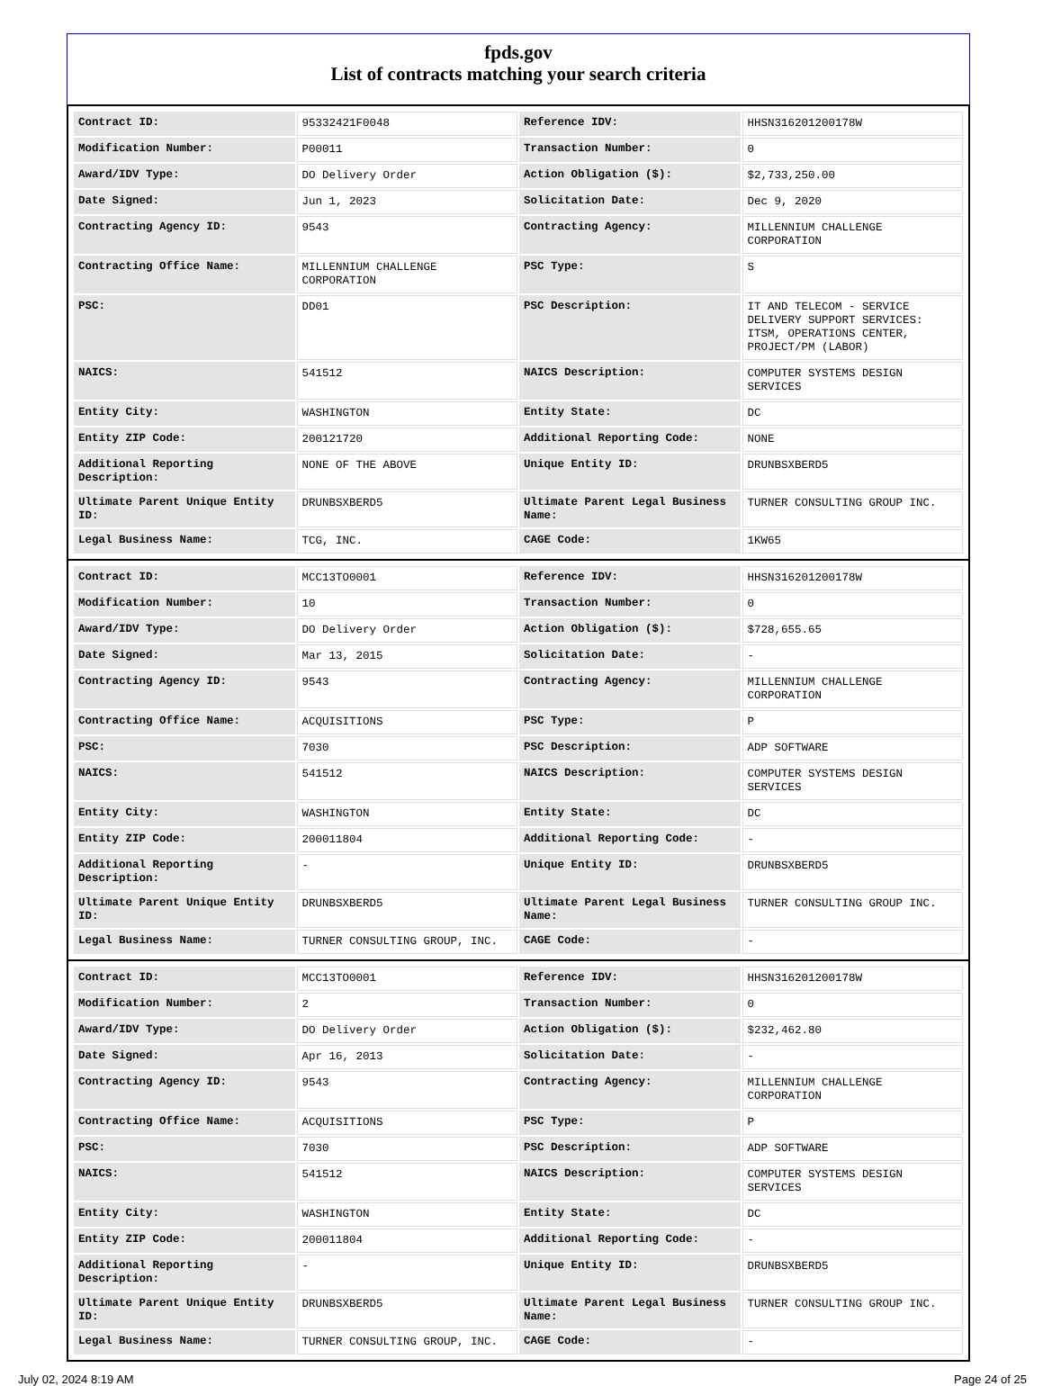fpds.gov
List of contracts matching your search criteria
| Contract ID: | 95332421F0048 | Reference IDV: | HHSN316201200178W |
| Modification Number: | P00011 | Transaction Number: | 0 |
| Award/IDV Type: | DO Delivery Order | Action Obligation ($): | $2,733,250.00 |
| Date Signed: | Jun 1, 2023 | Solicitation Date: | Dec 9, 2020 |
| Contracting Agency ID: | 9543 | Contracting Agency: | MILLENNIUM CHALLENGE CORPORATION |
| Contracting Office Name: | MILLENNIUM CHALLENGE CORPORATION | PSC Type: | S |
| PSC: | DD01 | PSC Description: | IT AND TELECOM - SERVICE DELIVERY SUPPORT SERVICES: ITSM, OPERATIONS CENTER, PROJECT/PM (LABOR) |
| NAICS: | 541512 | NAICS Description: | COMPUTER SYSTEMS DESIGN SERVICES |
| Entity City: | WASHINGTON | Entity State: | DC |
| Entity ZIP Code: | 200121720 | Additional Reporting Code: | NONE |
| Additional Reporting Description: | NONE OF THE ABOVE | Unique Entity ID: | DRUNBSXBERD5 |
| Ultimate Parent Unique Entity ID: | DRUNBSXBERD5 | Ultimate Parent Legal Business Name: | TURNER CONSULTING GROUP INC. |
| Legal Business Name: | TCG, INC. | CAGE Code: | 1KW65 |
| Contract ID: | MCC13TO0001 | Reference IDV: | HHSN316201200178W |
| Modification Number: | 10 | Transaction Number: | 0 |
| Award/IDV Type: | DO Delivery Order | Action Obligation ($): | $728,655.65 |
| Date Signed: | Mar 13, 2015 | Solicitation Date: | - |
| Contracting Agency ID: | 9543 | Contracting Agency: | MILLENNIUM CHALLENGE CORPORATION |
| Contracting Office Name: | ACQUISITIONS | PSC Type: | P |
| PSC: | 7030 | PSC Description: | ADP SOFTWARE |
| NAICS: | 541512 | NAICS Description: | COMPUTER SYSTEMS DESIGN SERVICES |
| Entity City: | WASHINGTON | Entity State: | DC |
| Entity ZIP Code: | 200011804 | Additional Reporting Code: | - |
| Additional Reporting Description: | - | Unique Entity ID: | DRUNBSXBERD5 |
| Ultimate Parent Unique Entity ID: | DRUNBSXBERD5 | Ultimate Parent Legal Business Name: | TURNER CONSULTING GROUP INC. |
| Legal Business Name: | TURNER CONSULTING GROUP, INC. | CAGE Code: | - |
| Contract ID: | MCC13TO0001 | Reference IDV: | HHSN316201200178W |
| Modification Number: | 2 | Transaction Number: | 0 |
| Award/IDV Type: | DO Delivery Order | Action Obligation ($): | $232,462.80 |
| Date Signed: | Apr 16, 2013 | Solicitation Date: | - |
| Contracting Agency ID: | 9543 | Contracting Agency: | MILLENNIUM CHALLENGE CORPORATION |
| Contracting Office Name: | ACQUISITIONS | PSC Type: | P |
| PSC: | 7030 | PSC Description: | ADP SOFTWARE |
| NAICS: | 541512 | NAICS Description: | COMPUTER SYSTEMS DESIGN SERVICES |
| Entity City: | WASHINGTON | Entity State: | DC |
| Entity ZIP Code: | 200011804 | Additional Reporting Code: | - |
| Additional Reporting Description: | - | Unique Entity ID: | DRUNBSXBERD5 |
| Ultimate Parent Unique Entity ID: | DRUNBSXBERD5 | Ultimate Parent Legal Business Name: | TURNER CONSULTING GROUP INC. |
| Legal Business Name: | TURNER CONSULTING GROUP, INC. | CAGE Code: | - |
July 02, 2024 8:19 AM Page 24 of 25